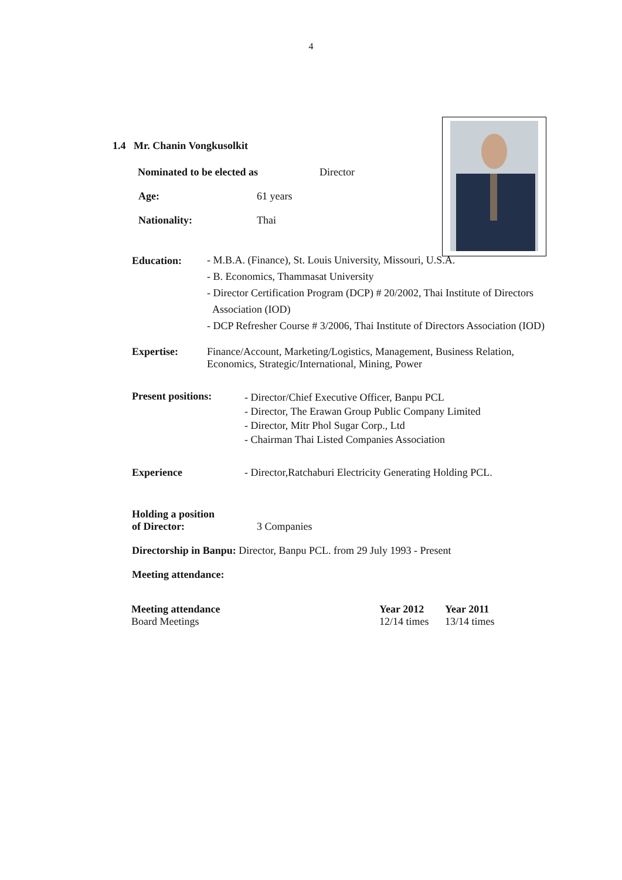4
1.4 Mr. Chanin Vongkusolkit
Nominated to be elected as Director
Age: 61 years
Nationality: Thai
Education:
- M.B.A. (Finance), St. Louis University, Missouri, U.S.A.
- B. Economics, Thammasat University
- Director Certification Program (DCP) # 20/2002, Thai Institute of Directors
Association (IOD)
- DCP Refresher Course # 3/2006, Thai Institute of Directors Association (IOD)
Expertise: Finance/Account, Marketing/Logistics, Management, Business Relation,
Economics, Strategic/International, Mining, Power
Present positions:
- Director/Chief Executive Officer, Banpu PCL
- Director, The Erawan Group Public Company Limited
- Director, Mitr Phol Sugar Corp., Ltd
- Chairman Thai Listed Companies Association
Experience - Director,Ratchaburi Electricity Generating Holding PCL.
Holding a position
of Director:
3 Companies
Directorship in Banpu: Director, Banpu PCL. from 29 July 1993 - Present
Meeting attendance:
| Meeting attendance | Year 2012 | Year 2011 |
| --- | --- | --- |
| Board Meetings | 12/14 times | 13/14 times |